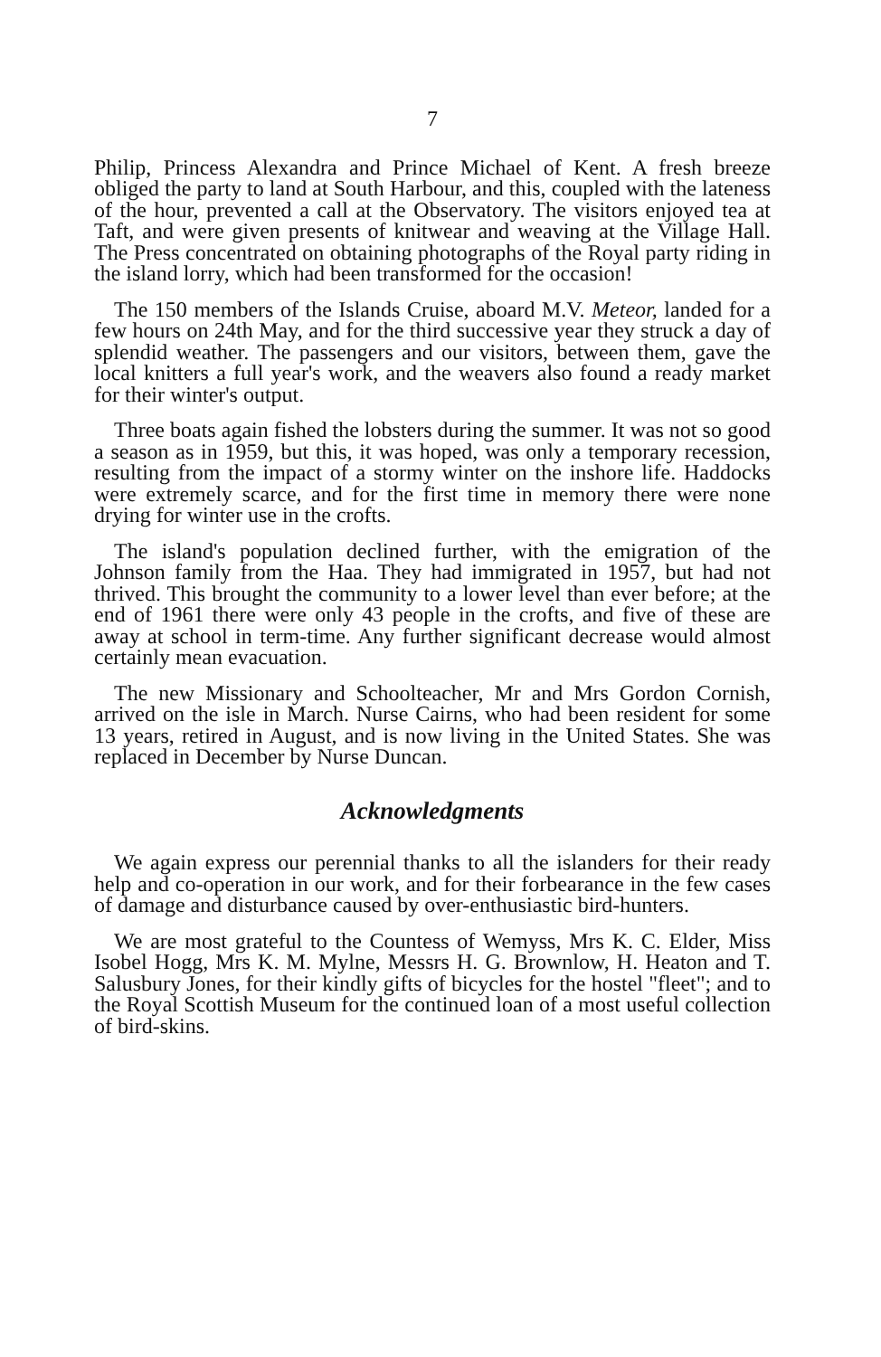7
Philip, Princess Alexandra and Prince Michael of Kent. A fresh breeze obliged the party to land at South Harbour, and this, coupled with the lateness of the hour, prevented a call at the Observatory. The visitors enjoyed tea at Taft, and were given presents of knitwear and weaving at the Village Hall. The Press concentrated on obtaining photographs of the Royal party riding in the island lorry, which had been transformed for the occasion!
The 150 members of the Islands Cruise, aboard M.V. Meteor, landed for a few hours on 24th May, and for the third successive year they struck a day of splendid weather. The passengers and our visitors, between them, gave the local knitters a full year's work, and the weavers also found a ready market for their winter's output.
Three boats again fished the lobsters during the summer. It was not so good a season as in 1959, but this, it was hoped, was only a temporary recession, resulting from the impact of a stormy winter on the inshore life. Haddocks were extremely scarce, and for the first time in memory there were none drying for winter use in the crofts.
The island's population declined further, with the emigration of the Johnson family from the Haa. They had immigrated in 1957, but had not thrived. This brought the community to a lower level than ever before; at the end of 1961 there were only 43 people in the crofts, and five of these are away at school in term-time. Any further significant decrease would almost certainly mean evacuation.
The new Missionary and Schoolteacher, Mr and Mrs Gordon Cornish, arrived on the isle in March. Nurse Cairns, who had been resident for some 13 years, retired in August, and is now living in the United States. She was replaced in December by Nurse Duncan.
Acknowledgments
We again express our perennial thanks to all the islanders for their ready help and co-operation in our work, and for their forbearance in the few cases of damage and disturbance caused by over-enthusiastic bird-hunters.
We are most grateful to the Countess of Wemyss, Mrs K. C. Elder, Miss Isobel Hogg, Mrs K. M. Mylne, Messrs H. G. Brownlow, H. Heaton and T. Salusbury Jones, for their kindly gifts of bicycles for the hostel "fleet"; and to the Royal Scottish Museum for the continued loan of a most useful collection of bird-skins.